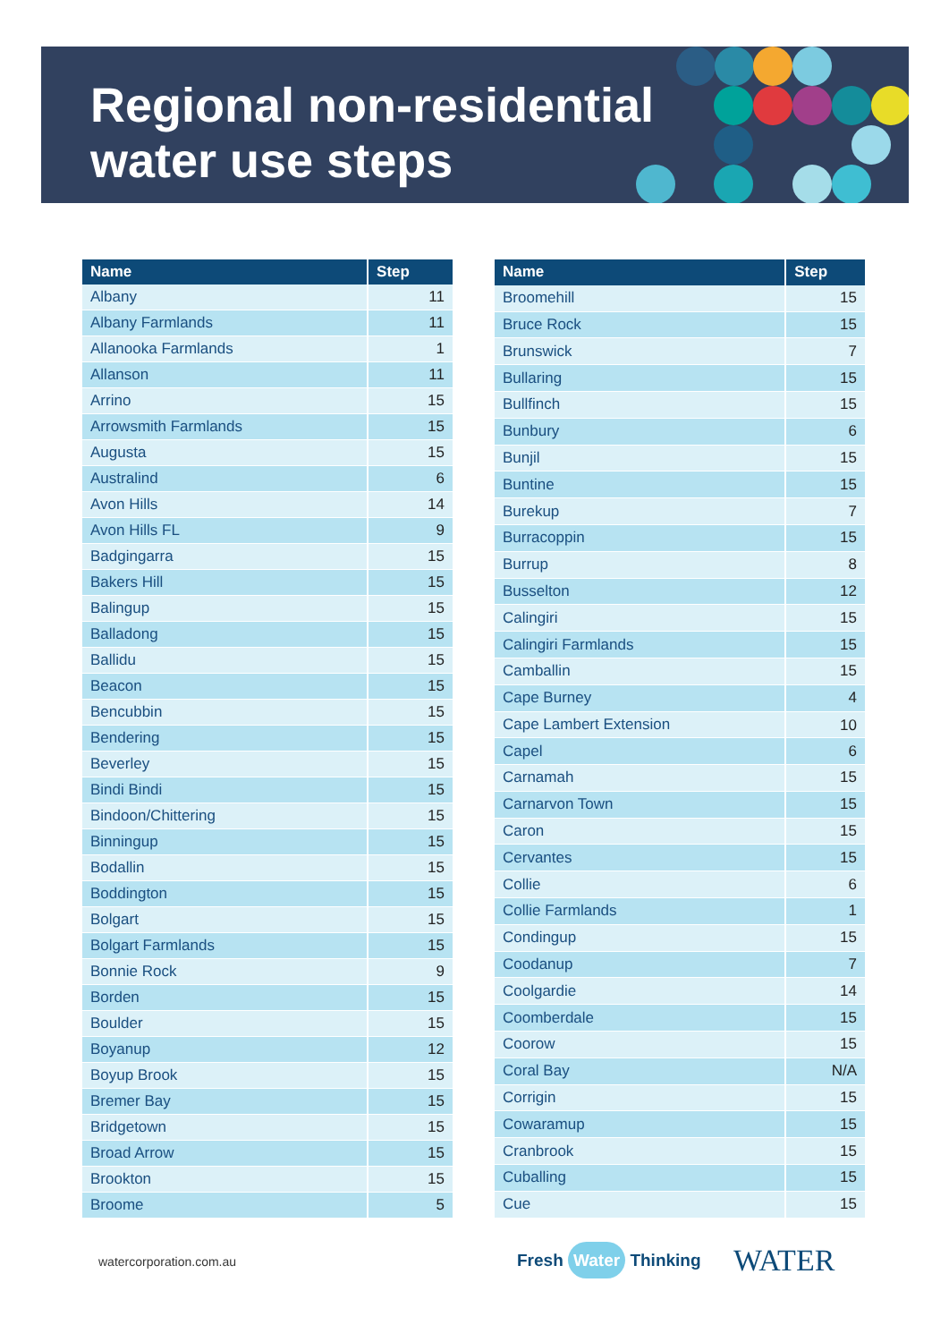Regional non-residential
water use steps
| Name | Step |
| --- | --- |
| Albany | 11 |
| Albany Farmlands | 11 |
| Allanooka Farmlands | 1 |
| Allanson | 11 |
| Arrino | 15 |
| Arrowsmith Farmlands | 15 |
| Augusta | 15 |
| Australind | 6 |
| Avon Hills | 14 |
| Avon Hills FL | 9 |
| Badgingarra | 15 |
| Bakers Hill | 15 |
| Balingup | 15 |
| Balladong | 15 |
| Ballidu | 15 |
| Beacon | 15 |
| Bencubbin | 15 |
| Bendering | 15 |
| Beverley | 15 |
| Bindi Bindi | 15 |
| Bindoon/Chittering | 15 |
| Binningup | 15 |
| Bodallin | 15 |
| Boddington | 15 |
| Bolgart | 15 |
| Bolgart Farmlands | 15 |
| Bonnie Rock | 9 |
| Borden | 15 |
| Boulder | 15 |
| Boyanup | 12 |
| Boyup Brook | 15 |
| Bremer Bay | 15 |
| Bridgetown | 15 |
| Broad Arrow | 15 |
| Brookton | 15 |
| Broome | 5 |
| Name | Step |
| --- | --- |
| Broomehill | 15 |
| Bruce Rock | 15 |
| Brunswick | 7 |
| Bullaring | 15 |
| Bullfinch | 15 |
| Bunbury | 6 |
| Bunjil | 15 |
| Buntine | 15 |
| Burekup | 7 |
| Burracoppin | 15 |
| Burrup | 8 |
| Busselton | 12 |
| Calingiri | 15 |
| Calingiri Farmlands | 15 |
| Camballin | 15 |
| Cape Burney | 4 |
| Cape Lambert Extension | 10 |
| Capel | 6 |
| Carnamah | 15 |
| Carnarvon Town | 15 |
| Caron | 15 |
| Cervantes | 15 |
| Collie | 6 |
| Collie Farmlands | 1 |
| Condingup | 15 |
| Coodanup | 7 |
| Coolgardie | 14 |
| Coomberdale | 15 |
| Coorow | 15 |
| Coral Bay | N/A |
| Corrigin | 15 |
| Cowaramup | 15 |
| Cranbrook | 15 |
| Cuballing | 15 |
| Cue | 15 |
watercorporation.com.au Fresh Water Thinking WATER